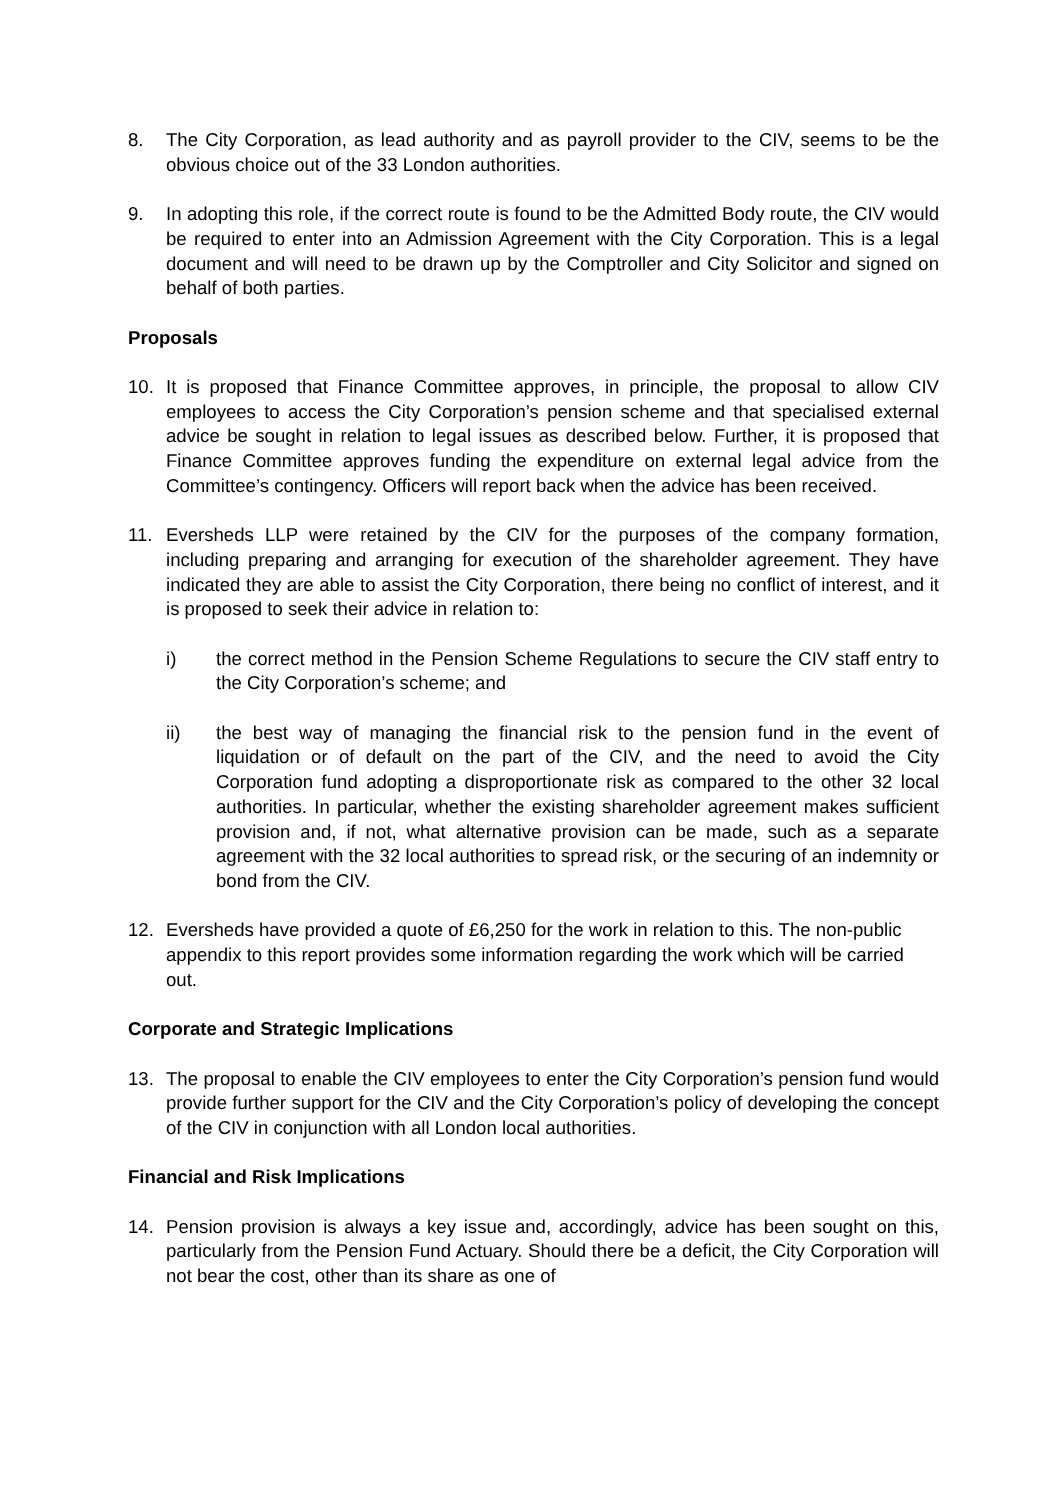8. The City Corporation, as lead authority and as payroll provider to the CIV, seems to be the obvious choice out of the 33 London authorities.
9. In adopting this role, if the correct route is found to be the Admitted Body route, the CIV would be required to enter into an Admission Agreement with the City Corporation. This is a legal document and will need to be drawn up by the Comptroller and City Solicitor and signed on behalf of both parties.
Proposals
10. It is proposed that Finance Committee approves, in principle, the proposal to allow CIV employees to access the City Corporation’s pension scheme and that specialised external advice be sought in relation to legal issues as described below. Further, it is proposed that Finance Committee approves funding the expenditure on external legal advice from the Committee’s contingency. Officers will report back when the advice has been received.
11. Eversheds LLP were retained by the CIV for the purposes of the company formation, including preparing and arranging for execution of the shareholder agreement. They have indicated they are able to assist the City Corporation, there being no conflict of interest, and it is proposed to seek their advice in relation to:
i) the correct method in the Pension Scheme Regulations to secure the CIV staff entry to the City Corporation’s scheme; and
ii) the best way of managing the financial risk to the pension fund in the event of liquidation or of default on the part of the CIV, and the need to avoid the City Corporation fund adopting a disproportionate risk as compared to the other 32 local authorities. In particular, whether the existing shareholder agreement makes sufficient provision and, if not, what alternative provision can be made, such as a separate agreement with the 32 local authorities to spread risk, or the securing of an indemnity or bond from the CIV.
12. Eversheds have provided a quote of £6,250 for the work in relation to this. The non-public appendix to this report provides some information regarding the work which will be carried out.
Corporate and Strategic Implications
13. The proposal to enable the CIV employees to enter the City Corporation’s pension fund would provide further support for the CIV and the City Corporation’s policy of developing the concept of the CIV in conjunction with all London local authorities.
Financial and Risk Implications
14. Pension provision is always a key issue and, accordingly, advice has been sought on this, particularly from the Pension Fund Actuary. Should there be a deficit, the City Corporation will not bear the cost, other than its share as one of